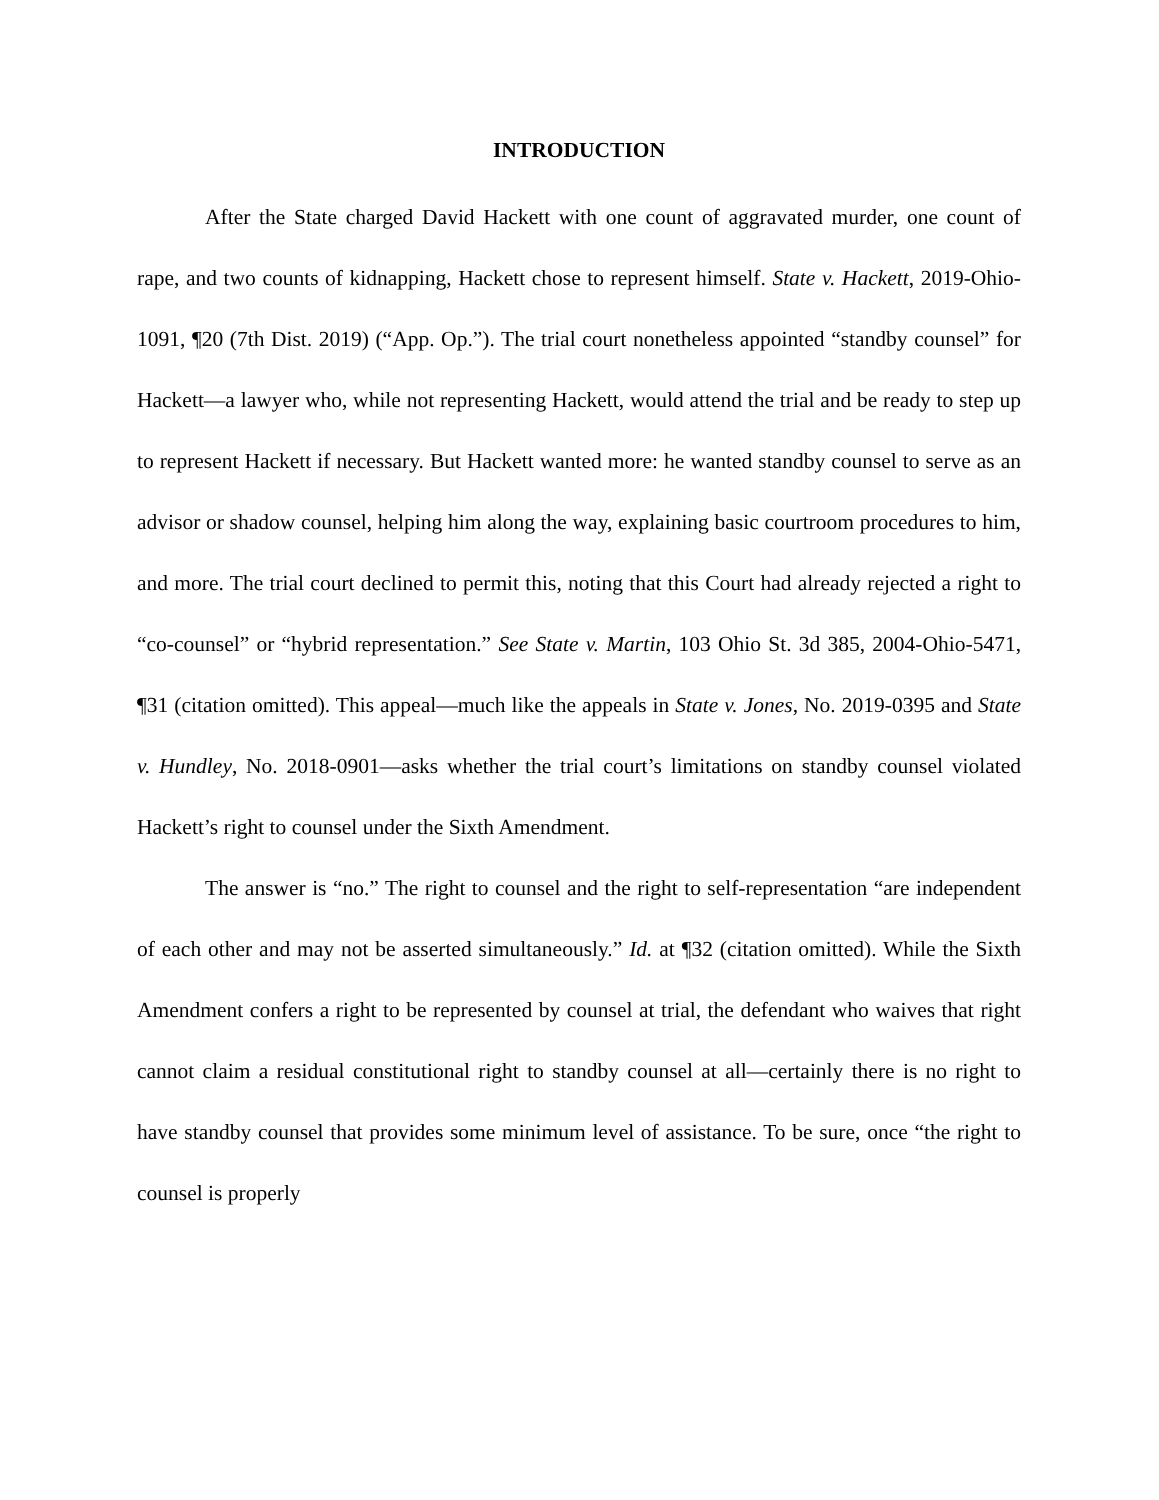INTRODUCTION
After the State charged David Hackett with one count of aggravated murder, one count of rape, and two counts of kidnapping, Hackett chose to represent himself. State v. Hackett, 2019-Ohio-1091, ¶20 (7th Dist. 2019) (“App. Op.”). The trial court nonetheless appointed “standby counsel” for Hackett—a lawyer who, while not representing Hackett, would attend the trial and be ready to step up to represent Hackett if necessary. But Hackett wanted more: he wanted standby counsel to serve as an advisor or shadow counsel, helping him along the way, explaining basic courtroom procedures to him, and more. The trial court declined to permit this, noting that this Court had already rejected a right to “co-counsel” or “hybrid representation.” See State v. Martin, 103 Ohio St. 3d 385, 2004-Ohio-5471, ¶31 (citation omitted). This appeal—much like the appeals in State v. Jones, No. 2019-0395 and State v. Hundley, No. 2018-0901—asks whether the trial court’s limitations on standby counsel violated Hackett’s right to counsel under the Sixth Amendment.
The answer is “no.” The right to counsel and the right to self-representation “are independent of each other and may not be asserted simultaneously.” Id. at ¶32 (citation omitted). While the Sixth Amendment confers a right to be represented by counsel at trial, the defendant who waives that right cannot claim a residual constitutional right to standby counsel at all—certainly there is no right to have standby counsel that provides some minimum level of assistance. To be sure, once “the right to counsel is properly